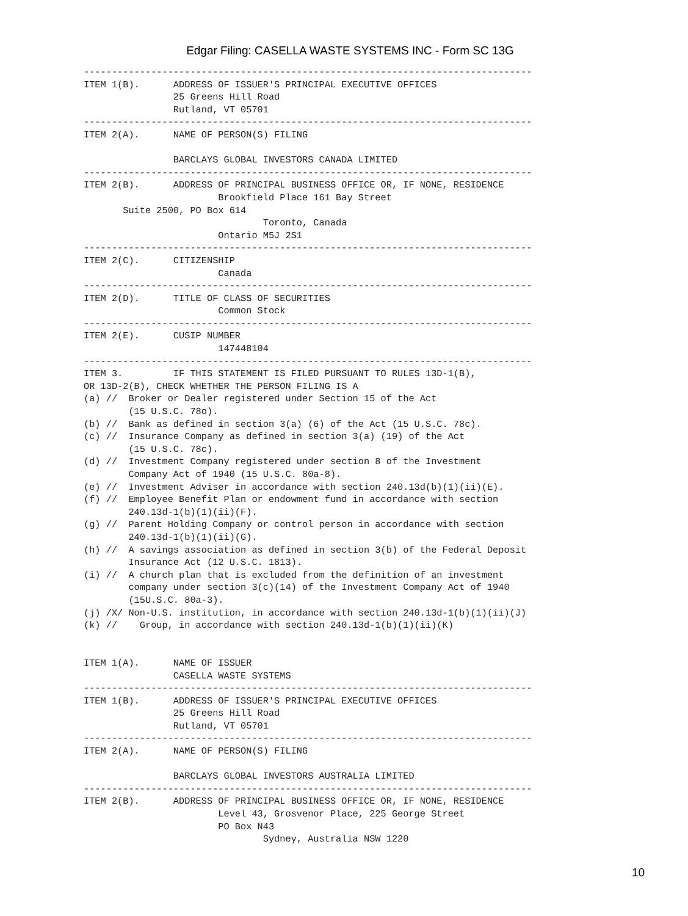Edgar Filing: CASELLA WASTE SYSTEMS INC - Form SC 13G
--------------------------------------------------------------------------------
ITEM 1(B).      ADDRESS OF ISSUER'S PRINCIPAL EXECUTIVE OFFICES
                25 Greens Hill Road
                Rutland, VT 05701
--------------------------------------------------------------------------------
ITEM 2(A).      NAME OF PERSON(S) FILING

                BARCLAYS GLOBAL INVESTORS CANADA LIMITED
--------------------------------------------------------------------------------
ITEM 2(B).      ADDRESS OF PRINCIPAL BUSINESS OFFICE OR, IF NONE, RESIDENCE
                        Brookfield Place 161 Bay Street
       Suite 2500, PO Box 614
                                Toronto, Canada
                        Ontario M5J 2S1
--------------------------------------------------------------------------------
ITEM 2(C).      CITIZENSHIP
                        Canada
--------------------------------------------------------------------------------
ITEM 2(D).      TITLE OF CLASS OF SECURITIES
                        Common Stock
--------------------------------------------------------------------------------
ITEM 2(E).      CUSIP NUMBER
                        147448104
--------------------------------------------------------------------------------
ITEM 3.         IF THIS STATEMENT IS FILED PURSUANT TO RULES 13D-1(B),
OR 13D-2(B), CHECK WHETHER THE PERSON FILING IS A
(a) //  Broker or Dealer registered under Section 15 of the Act
        (15 U.S.C. 78o).
(b) //  Bank as defined in section 3(a) (6) of the Act (15 U.S.C. 78c).
(c) //  Insurance Company as defined in section 3(a) (19) of the Act
        (15 U.S.C. 78c).
(d) //  Investment Company registered under section 8 of the Investment
        Company Act of 1940 (15 U.S.C. 80a-8).
(e) //  Investment Adviser in accordance with section 240.13d(b)(1)(ii)(E).
(f) //  Employee Benefit Plan or endowment fund in accordance with section
        240.13d-1(b)(1)(ii)(F).
(g) //  Parent Holding Company or control person in accordance with section
        240.13d-1(b)(1)(ii)(G).
(h) //  A savings association as defined in section 3(b) of the Federal Deposit
        Insurance Act (12 U.S.C. 1813).
(i) //  A church plan that is excluded from the definition of an investment
        company under section 3(c)(14) of the Investment Company Act of 1940
        (15U.S.C. 80a-3).
(j) /X/ Non-U.S. institution, in accordance with section 240.13d-1(b)(1)(ii)(J)
(k) //    Group, in accordance with section 240.13d-1(b)(1)(ii)(K)


ITEM 1(A).      NAME OF ISSUER
                CASELLA WASTE SYSTEMS
--------------------------------------------------------------------------------
ITEM 1(B).      ADDRESS OF ISSUER'S PRINCIPAL EXECUTIVE OFFICES
                25 Greens Hill Road
                Rutland, VT 05701
--------------------------------------------------------------------------------
ITEM 2(A).      NAME OF PERSON(S) FILING

                BARCLAYS GLOBAL INVESTORS AUSTRALIA LIMITED
--------------------------------------------------------------------------------
ITEM 2(B).      ADDRESS OF PRINCIPAL BUSINESS OFFICE OR, IF NONE, RESIDENCE
                        Level 43, Grosvenor Place, 225 George Street
                        PO Box N43
                                Sydney, Australia NSW 1220
10